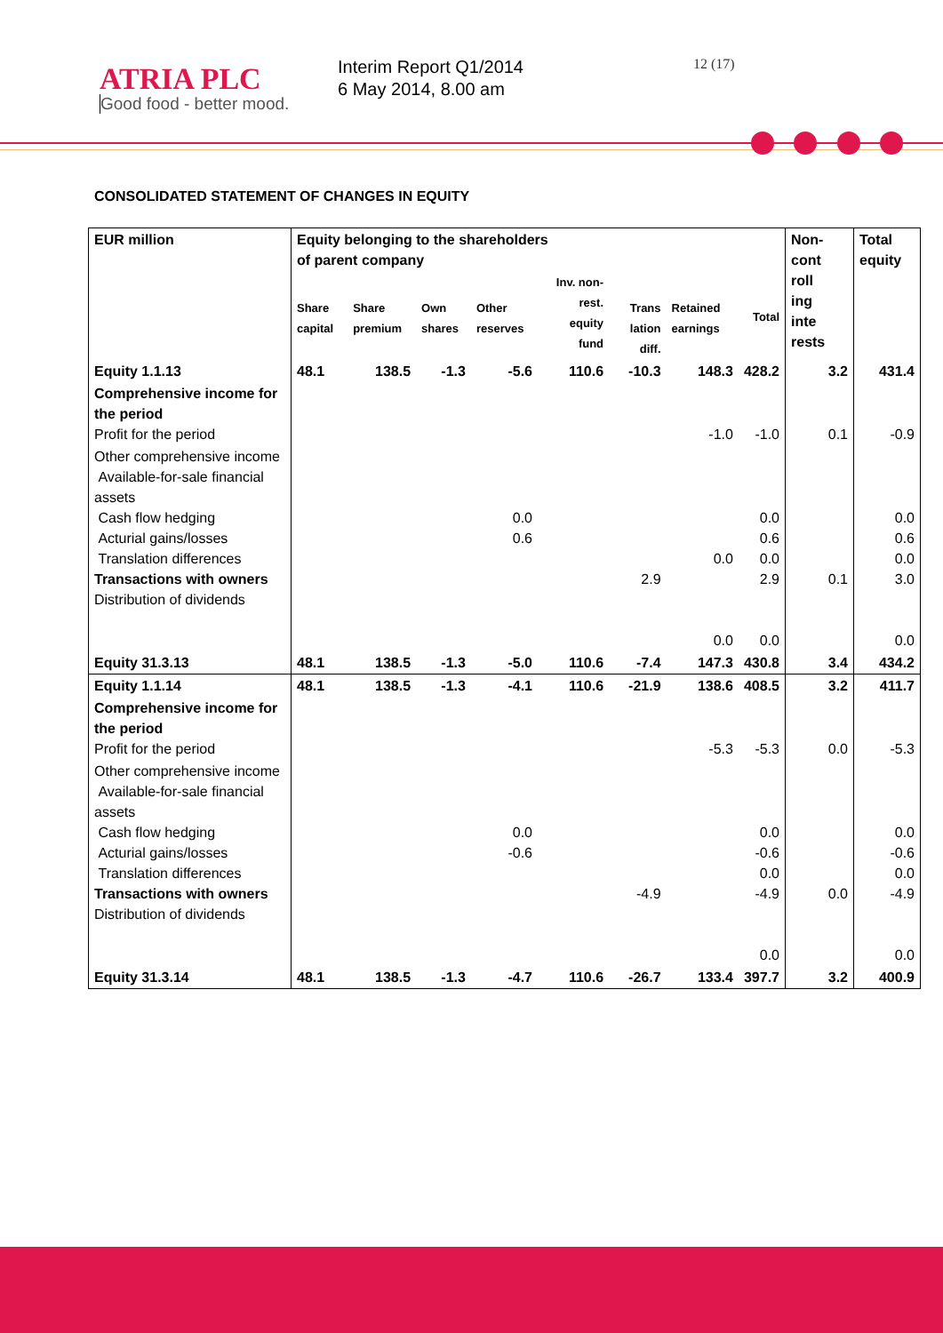ATRIA PLC
Good food - better mood.
Interim Report Q1/2014
6 May 2014, 8.00 am
12 (17)
CONSOLIDATED STATEMENT OF CHANGES IN EQUITY
| EUR million | Equity belonging to the shareholders of parent company | | | | | | | | Non- cont roll ing inte rests | Total equity |
| --- | --- | --- | --- | --- | --- | --- | --- | --- | --- | --- |
| | Share capital | Share premium | Own shares | Other reserves | Inv. non-rest. equity fund | Trans lation diff. | Retained earnings | Total | | |
| Equity 1.1.13 | 48.1 | 138.5 | -1.3 | -5.6 | 110.6 | -10.3 | 148.3 | 428.2 | 3.2 | 431.4 |
| Comprehensive income for the period Profit for the period | | | | | | | -1.0 | -1.0 | 0.1 | -0.9 |
| Other comprehensive income Available-for-sale financial assets Cash flow hedging Acturial gains/losses Translation differences Transactions with owners Distribution of dividends | | | | 0.0 0.6 | | 2.9 | 0.0 0.0 | 0.0 0.6 0.0 2.9 0.0 | 0.1 | 0.0 0.6 0.0 3.0 0.0 |
| Equity 31.3.13 | 48.1 | 138.5 | -1.3 | -5.0 | 110.6 | -7.4 | 147.3 | 430.8 | 3.4 | 434.2 |
| Equity 1.1.14 | 48.1 | 138.5 | -1.3 | -4.1 | 110.6 | -21.9 | 138.6 | 408.5 | 3.2 | 411.7 |
| Comprehensive income for the period Profit for the period | | | | | | | -5.3 | -5.3 | 0.0 | -5.3 |
| Other comprehensive income Available-for-sale financial assets Cash flow hedging Acturial gains/losses Translation differences Transactions with owners Distribution of dividends | | | | 0.0 -0.6 | | -4.9 | | 0.0 -0.6 0.0 -4.9 0.0 | 0.0 | 0.0 -0.6 0.0 -4.9 0.0 |
| Equity 31.3.14 | 48.1 | 138.5 | -1.3 | -4.7 | 110.6 | -26.7 | 133.4 | 397.7 | 3.2 | 400.9 |